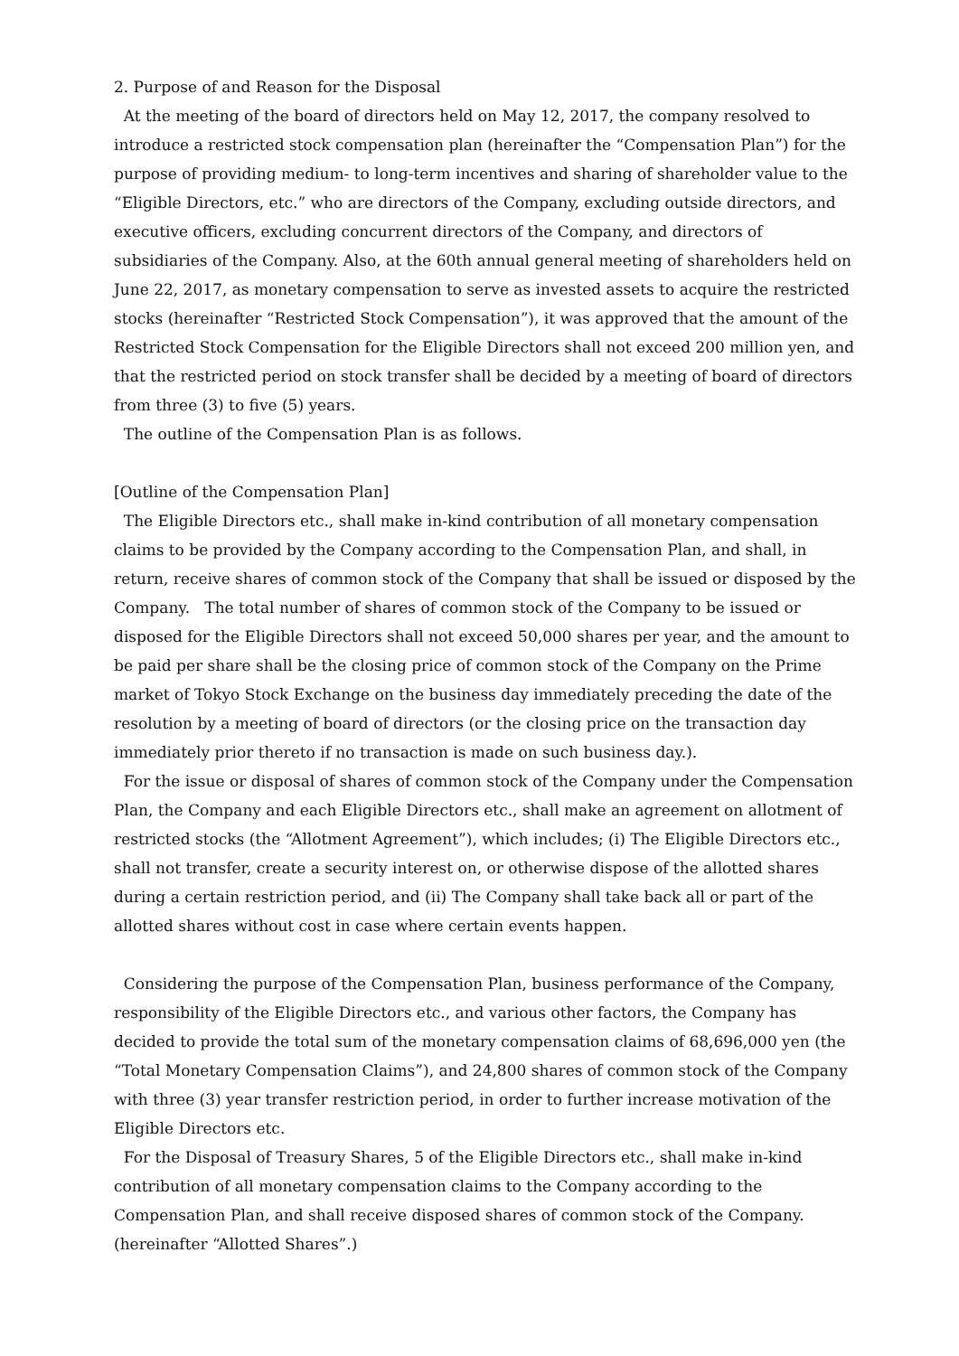2. Purpose of and Reason for the Disposal
At the meeting of the board of directors held on May 12, 2017, the company resolved to introduce a restricted stock compensation plan (hereinafter the “Compensation Plan”) for the purpose of providing medium- to long-term incentives and sharing of shareholder value to the “Eligible Directors, etc.” who are directors of the Company, excluding outside directors, and executive officers, excluding concurrent directors of the Company, and directors of subsidiaries of the Company. Also, at the 60th annual general meeting of shareholders held on June 22, 2017, as monetary compensation to serve as invested assets to acquire the restricted stocks (hereinafter “Restricted Stock Compensation”), it was approved that the amount of the Restricted Stock Compensation for the Eligible Directors shall not exceed 200 million yen, and that the restricted period on stock transfer shall be decided by a meeting of board of directors from three (3) to five (5) years.
The outline of the Compensation Plan is as follows.
[Outline of the Compensation Plan]
The Eligible Directors etc., shall make in-kind contribution of all monetary compensation claims to be provided by the Company according to the Compensation Plan, and shall, in return, receive shares of common stock of the Company that shall be issued or disposed by the Company. The total number of shares of common stock of the Company to be issued or disposed for the Eligible Directors shall not exceed 50,000 shares per year, and the amount to be paid per share shall be the closing price of common stock of the Company on the Prime market of Tokyo Stock Exchange on the business day immediately preceding the date of the resolution by a meeting of board of directors (or the closing price on the transaction day immediately prior thereto if no transaction is made on such business day.).
For the issue or disposal of shares of common stock of the Company under the Compensation Plan, the Company and each Eligible Directors etc., shall make an agreement on allotment of restricted stocks (the “Allotment Agreement”), which includes; (i) The Eligible Directors etc., shall not transfer, create a security interest on, or otherwise dispose of the allotted shares during a certain restriction period, and (ii) The Company shall take back all or part of the allotted shares without cost in case where certain events happen.
Considering the purpose of the Compensation Plan, business performance of the Company, responsibility of the Eligible Directors etc., and various other factors, the Company has decided to provide the total sum of the monetary compensation claims of 68,696,000 yen (the “Total Monetary Compensation Claims”), and 24,800 shares of common stock of the Company with three (3) year transfer restriction period, in order to further increase motivation of the Eligible Directors etc.
For the Disposal of Treasury Shares, 5 of the Eligible Directors etc., shall make in-kind contribution of all monetary compensation claims to the Company according to the Compensation Plan, and shall receive disposed shares of common stock of the Company. (hereinafter “Allotted Shares”.)